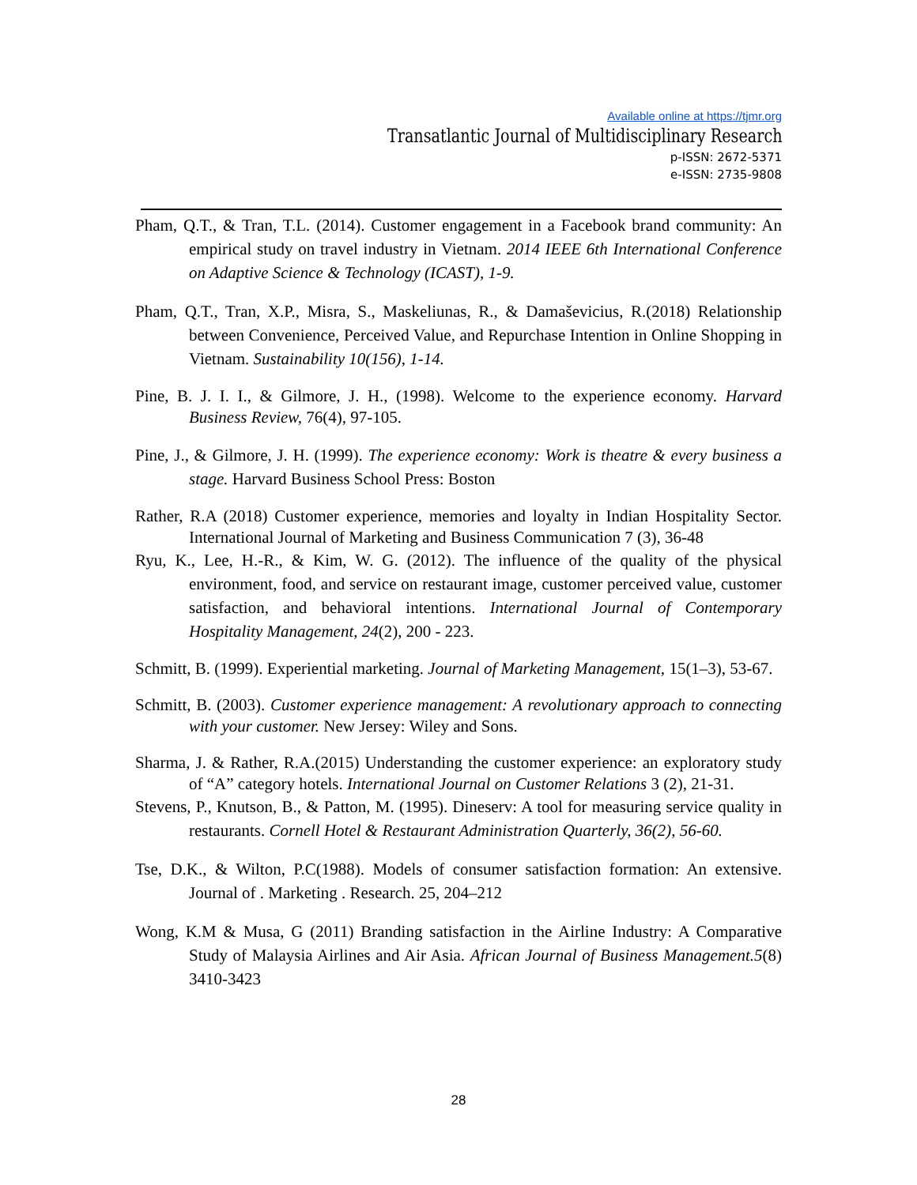Available online at https://tjmr.org
Transatlantic Journal of Multidisciplinary Research
p-ISSN: 2672-5371
e-ISSN: 2735-9808
Pham, Q.T., & Tran, T.L. (2014). Customer engagement in a Facebook brand community: An empirical study on travel industry in Vietnam. 2014 IEEE 6th International Conference on Adaptive Science & Technology (ICAST), 1-9.
Pham, Q.T., Tran, X.P., Misra, S., Maskeliunas, R., & Damaševicius, R.(2018) Relationship between Convenience, Perceived Value, and Repurchase Intention in Online Shopping in Vietnam. Sustainability 10(156), 1-14.
Pine, B. J. I. I., & Gilmore, J. H., (1998). Welcome to the experience economy. Harvard Business Review, 76(4), 97-105.
Pine, J., & Gilmore, J. H. (1999). The experience economy: Work is theatre & every business a stage. Harvard Business School Press: Boston
Rather, R.A (2018) Customer experience, memories and loyalty in Indian Hospitality Sector. International Journal of Marketing and Business Communication 7 (3), 36-48
Ryu, K., Lee, H.-R., & Kim, W. G. (2012). The influence of the quality of the physical environment, food, and service on restaurant image, customer perceived value, customer satisfaction, and behavioral intentions. International Journal of Contemporary Hospitality Management, 24(2), 200 - 223.
Schmitt, B. (1999). Experiential marketing. Journal of Marketing Management, 15(1–3), 53-67.
Schmitt, B. (2003). Customer experience management: A revolutionary approach to connecting with your customer. New Jersey: Wiley and Sons.
Sharma, J. & Rather, R.A.(2015) Understanding the customer experience: an exploratory study of “A” category hotels. International Journal on Customer Relations 3 (2), 21-31.
Stevens, P., Knutson, B., & Patton, M. (1995). Dineserv: A tool for measuring service quality in restaurants. Cornell Hotel & Restaurant Administration Quarterly, 36(2), 56-60.
Tse, D.K., & Wilton, P.C(1988). Models of consumer satisfaction formation: An extensive. Journal of . Marketing . Research. 25, 204–212
Wong, K.M & Musa, G (2011) Branding satisfaction in the Airline Industry: A Comparative Study of Malaysia Airlines and Air Asia. African Journal of Business Management.5(8) 3410-3423
28